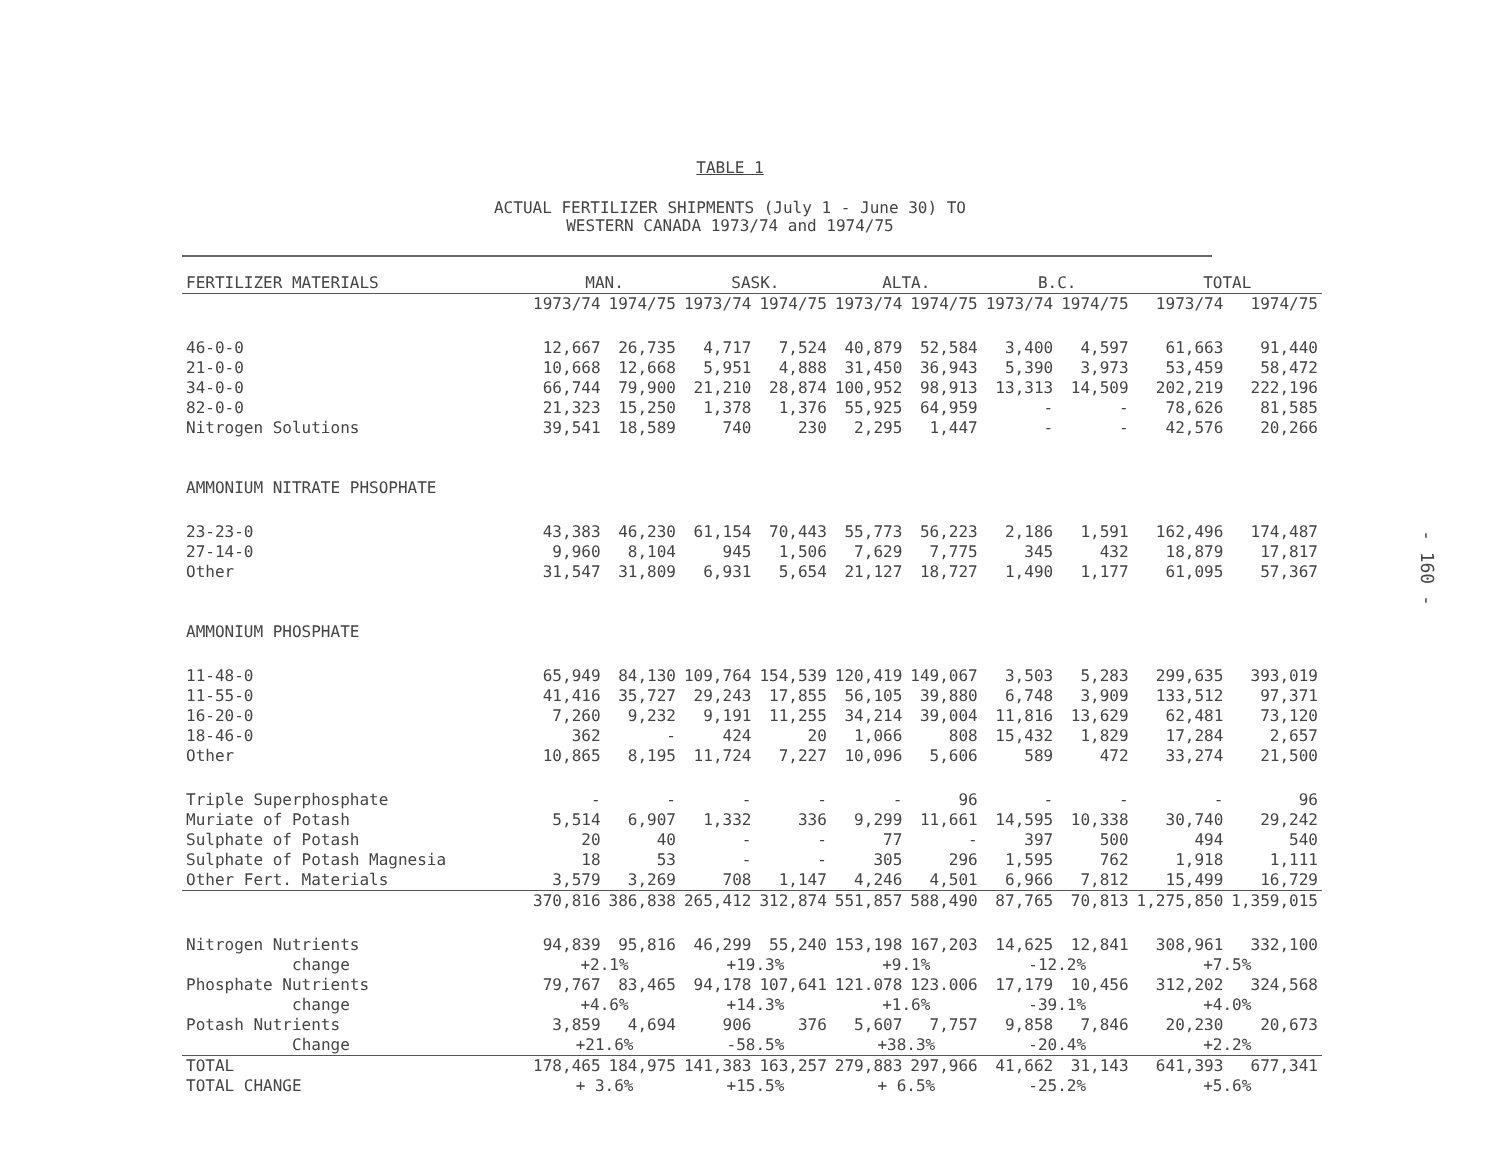TABLE 1
ACTUAL FERTILIZER SHIPMENTS (July 1 - June 30) TO
WESTERN CANADA 1973/74 and 1974/75
- 160 -
| FERTILIZER MATERIALS | MAN. | | SASK. | | ALTA. | | B.C. | | TOTAL | |
| --- | --- | --- | --- | --- | --- | --- | --- | --- | --- | --- |
| | 1973/74 | 1974/75 | 1973/74 | 1974/75 | 1973/74 | 1974/75 | 1973/74 | 1974/75 | 1973/74 | 1974/75 |
| 46-0-0 | 12,667 | 26,735 | 4,717 | 7,524 | 40,879 | 52,584 | 3,400 | 4,597 | 61,663 | 91,440 |
| 21-0-0 | 10,668 | 12,668 | 5,951 | 4,888 | 31,450 | 36,943 | 5,390 | 3,973 | 53,459 | 58,472 |
| 34-0-0 | 66,744 | 79,900 | 21,210 | 28,874 | 100,952 | 98,913 | 13,313 | 14,509 | 202,219 | 222,196 |
| 82-0-0 | 21,323 | 15,250 | 1,378 | 1,376 | 55,925 | 64,959 | - | - | 78,626 | 81,585 |
| Nitrogen Solutions | 39,541 | 18,589 | 740 | 230 | 2,295 | 1,447 | - | - | 42,576 | 20,266 |
| AMMONIUM NITRATE PHSOPHATE | | | | | | | | | | |
| 23-23-0 | 43,383 | 46,230 | 61,154 | 70,443 | 55,773 | 56,223 | 2,186 | 1,591 | 162,496 | 174,487 |
| 27-14-0 | 9,960 | 8,104 | 945 | 1,506 | 7,629 | 7,775 | 345 | 432 | 18,879 | 17,817 |
| Other | 31,547 | 31,809 | 6,931 | 5,654 | 21,127 | 18,727 | 1,490 | 1,177 | 61,095 | 57,367 |
| AMMONIUM PHOSPHATE | | | | | | | | | | |
| 11-48-0 | 65,949 | 84,130 | 109,764 | 154,539 | 120,419 | 149,067 | 3,503 | 5,283 | 299,635 | 393,019 |
| 11-55-0 | 41,416 | 35,727 | 29,243 | 17,855 | 56,105 | 39,880 | 6,748 | 3,909 | 133,512 | 97,371 |
| 16-20-0 | 7,260 | 9,232 | 9,191 | 11,255 | 34,214 | 39,004 | 11,816 | 13,629 | 62,481 | 73,120 |
| 18-46-0 | 362 | - | 424 | 20 | 1,066 | 808 | 15,432 | 1,829 | 17,284 | 2,657 |
| Other | 10,865 | 8,195 | 11,724 | 7,227 | 10,096 | 5,606 | 589 | 472 | 33,274 | 21,500 |
| Triple Superphosphate | - | - | - | - | - | 96 | - | - | - | 96 |
| Muriate of Potash | 5,514 | 6,907 | 1,332 | 336 | 9,299 | 11,661 | 14,595 | 10,338 | 30,740 | 29,242 |
| Sulphate of Potash | 20 | 40 | - | - | 77 | - | 397 | 500 | 494 | 540 |
| Sulphate of Potash Magnesia | 18 | 53 | - | - | 305 | 296 | 1,595 | 762 | 1,918 | 1,111 |
| Other Fert. Materials | 3,579 | 3,269 | 708 | 1,147 | 4,246 | 4,501 | 6,966 | 7,812 | 15,499 | 16,729 |
| | 370,816 | 386,838 | 265,412 | 312,874 | 551,857 | 588,490 | 87,765 | 70,813 | 1,275,850 | 1,359,015 |
| Nitrogen Nutrients | 94,839 | 95,816 | 46,299 | 55,240 | 153,198 | 167,203 | 14,625 | 12,841 | 308,961 | 332,100 |
| change | +2.1% | | +19.3% | | +9.1% | | -12.2% | | +7.5% | |
| Phosphate Nutrients | 79,767 | 83,465 | 94,178 | 107,641 | 121.078 | 123.006 | 17,179 | 10,456 | 312,202 | 324,568 |
| change | +4.6% | | +14.3% | | +1.6% | | -39.1% | | +4.0% | |
| Potash Nutrients | 3,859 | 4,694 | 906 | 376 | 5,607 | 7,757 | 9,858 | 7,846 | 20,230 | 20,673 |
| Change | +21.6% | | -58.5% | | +38.3% | | -20.4% | | +2.2% | |
| TOTAL | 178,465 | 184,975 | 141,383 | 163,257 | 279,883 | 297,966 | 41,662 | 31,143 | 641,393 | 677,341 |
| TOTAL CHANGE | + 3.6% | | +15.5% | | + 6.5% | | -25.2% | | +5.6% | |